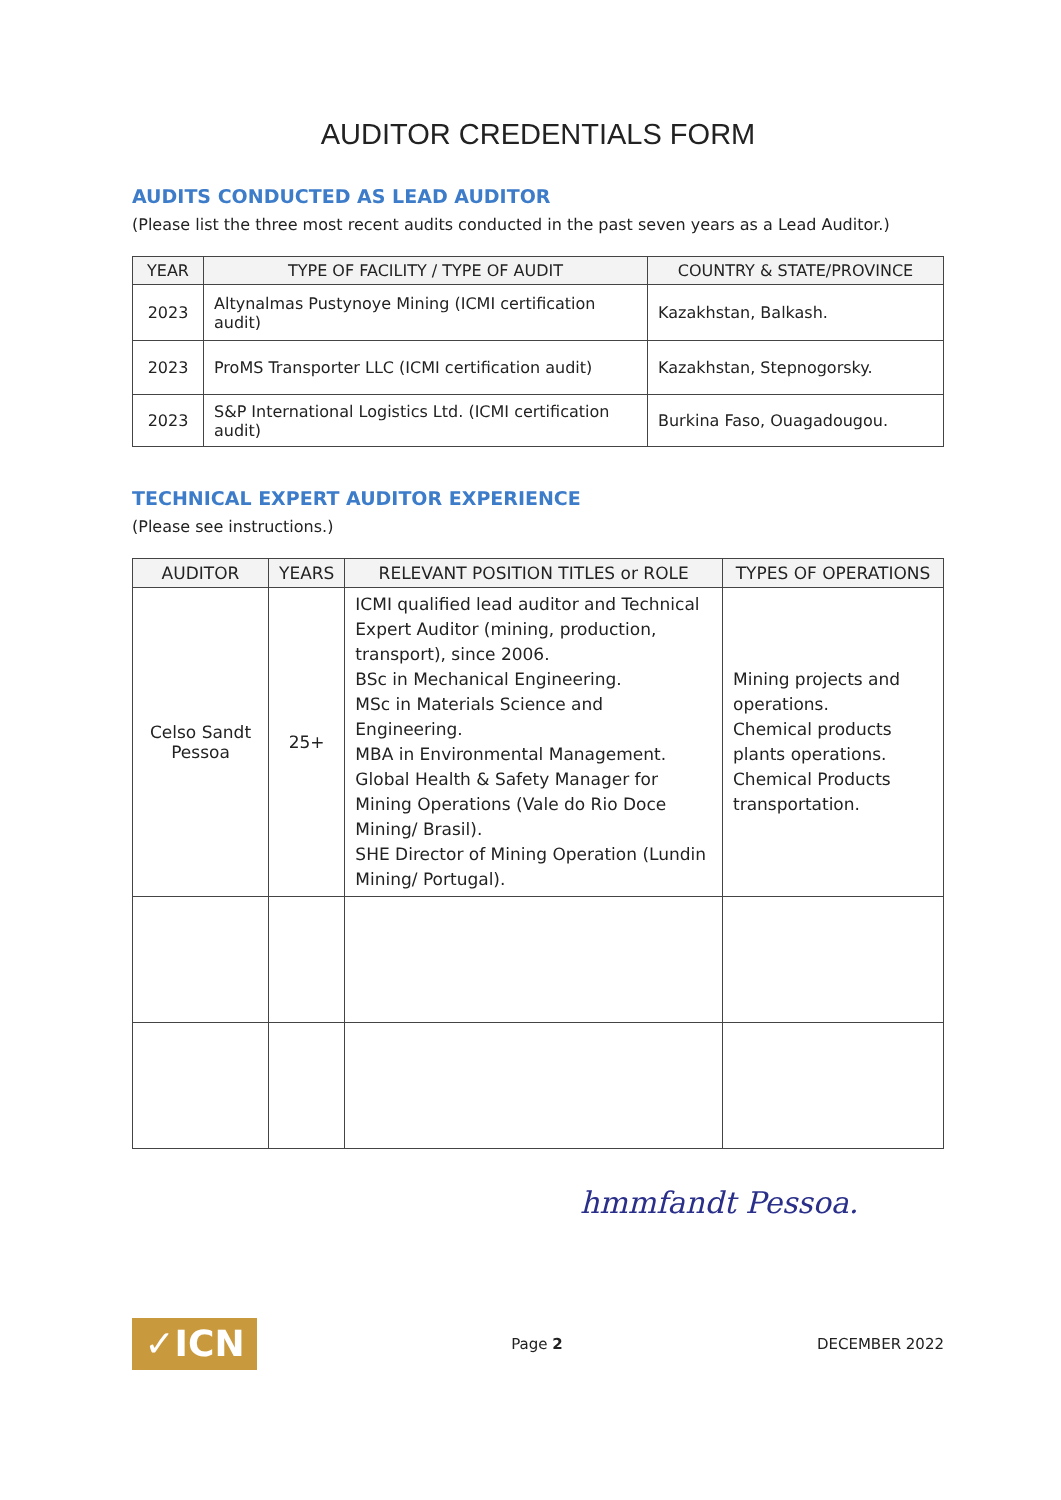AUDITOR CREDENTIALS FORM
AUDITS CONDUCTED AS LEAD AUDITOR
(Please list the three most recent audits conducted in the past seven years as a Lead Auditor.)
| YEAR | TYPE OF FACILITY / TYPE OF AUDIT | COUNTRY & STATE/PROVINCE |
| --- | --- | --- |
| 2023 | Altynalmas Pustynoye Mining (ICMI certification audit) | Kazakhstan, Balkash. |
| 2023 | ProMS Transporter LLC (ICMI certification audit) | Kazakhstan, Stepnogorsky. |
| 2023 | S&P International Logistics Ltd. (ICMI certification audit) | Burkina Faso, Ouagadougou. |
TECHNICAL EXPERT AUDITOR EXPERIENCE
(Please see instructions.)
| AUDITOR | YEARS | RELEVANT POSITION TITLES or ROLE | TYPES OF OPERATIONS |
| --- | --- | --- | --- |
| Celso Sandt Pessoa | 25+ | ICMI qualified lead auditor and Technical Expert Auditor (mining, production, transport), since 2006. BSc in Mechanical Engineering. MSc in Materials Science and Engineering. MBA in Environmental Management. Global Health & Safety Manager for Mining Operations (Vale do Rio Doce Mining/ Brasil). SHE Director of Mining Operation (Lundin Mining/ Portugal). | Mining projects and operations. Chemical products plants operations. Chemical Products transportation. |
hmmfandt Pessoa.
✓ICN
Page 2 DECEMBER 2022